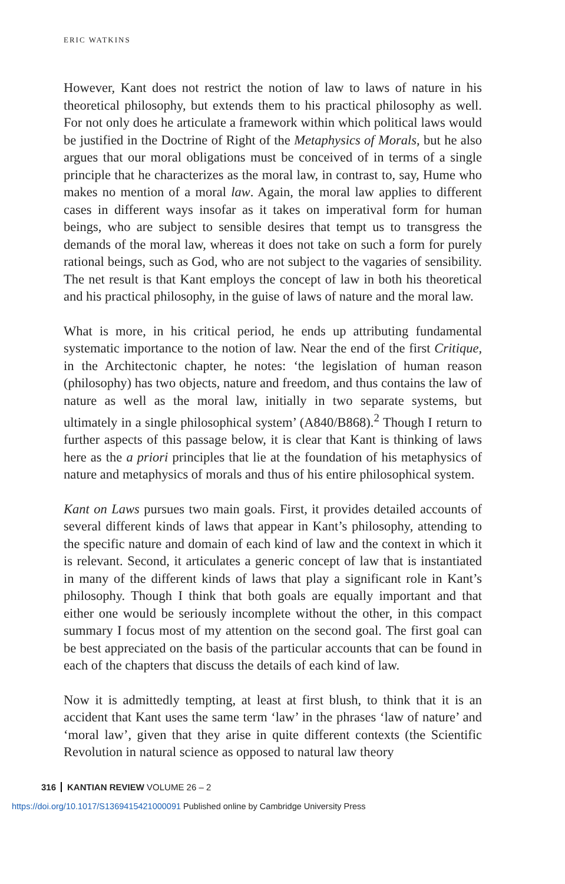ERIC WATKINS
However, Kant does not restrict the notion of law to laws of nature in his theoretical philosophy, but extends them to his practical philosophy as well. For not only does he articulate a framework within which political laws would be justified in the Doctrine of Right of the Metaphysics of Morals, but he also argues that our moral obligations must be conceived of in terms of a single principle that he characterizes as the moral law, in contrast to, say, Hume who makes no mention of a moral law. Again, the moral law applies to different cases in different ways insofar as it takes on imperatival form for human beings, who are subject to sensible desires that tempt us to transgress the demands of the moral law, whereas it does not take on such a form for purely rational beings, such as God, who are not subject to the vagaries of sensibility. The net result is that Kant employs the concept of law in both his theoretical and his practical philosophy, in the guise of laws of nature and the moral law.
What is more, in his critical period, he ends up attributing fundamental systematic importance to the notion of law. Near the end of the first Critique, in the Architectonic chapter, he notes: ‘the legislation of human reason (philosophy) has two objects, nature and freedom, and thus contains the law of nature as well as the moral law, initially in two separate systems, but ultimately in a single philosophical system’ (A840/B868).<sup>2</sup> Though I return to further aspects of this passage below, it is clear that Kant is thinking of laws here as the a priori principles that lie at the foundation of his metaphysics of nature and metaphysics of morals and thus of his entire philosophical system.
Kant on Laws pursues two main goals. First, it provides detailed accounts of several different kinds of laws that appear in Kant’s philosophy, attending to the specific nature and domain of each kind of law and the context in which it is relevant. Second, it articulates a generic concept of law that is instantiated in many of the different kinds of laws that play a significant role in Kant’s philosophy. Though I think that both goals are equally important and that either one would be seriously incomplete without the other, in this compact summary I focus most of my attention on the second goal. The first goal can be best appreciated on the basis of the particular accounts that can be found in each of the chapters that discuss the details of each kind of law.
Now it is admittedly tempting, at least at first blush, to think that it is an accident that Kant uses the same term ‘law’ in the phrases ‘law of nature’ and ‘moral law’, given that they arise in quite different contexts (the Scientific Revolution in natural science as opposed to natural law theory
316 KANTIAN REVIEW VOLUME 26 – 2
https://doi.org/10.1017/S1369415421000091 Published online by Cambridge University Press